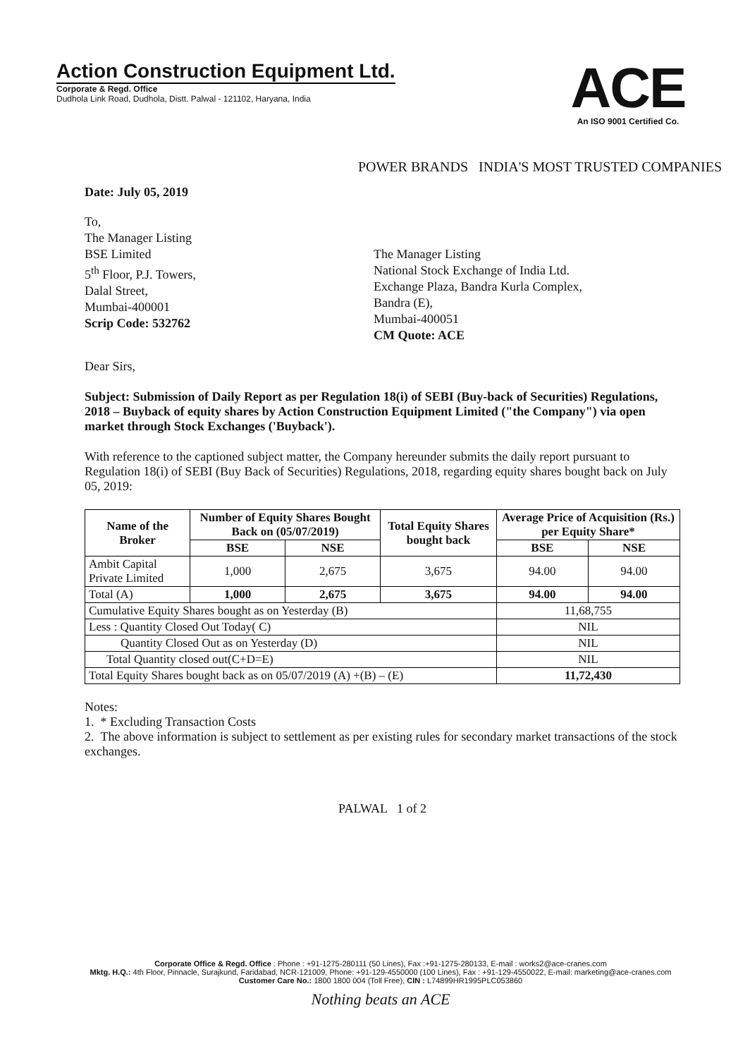Action Construction Equipment Ltd.
Corporate & Regd. Office
Dudhola Link Road, Dudhola, Distt. Palwal - 121102, Haryana, India
ACE
An ISO 9001 Certified Co.
POWER BRANDS INDIA'S MOST TRUSTED COMPANIES
Date: July 05, 2019
To,
The Manager Listing
BSE Limited
5<sup>th</sup> Floor, P.J. Towers,
Dalal Street,
Mumbai-400001
Scrip Code: 532762
The Manager Listing
National Stock Exchange of India Ltd.
Exchange Plaza, Bandra Kurla Complex,
Bandra (E),
Mumbai-400051
CM Quote: ACE
Dear Sirs,
Subject: Submission of Daily Report as per Regulation 18(i) of SEBI (Buy-back of Securities) Regulations, 2018 – Buyback of equity shares by Action Construction Equipment Limited ("the Company") via open market through Stock Exchanges ('Buyback').
With reference to the captioned subject matter, the Company hereunder submits the daily report pursuant to Regulation 18(i) of SEBI (Buy Back of Securities) Regulations, 2018, regarding equity shares bought back on July 05, 2019:
| Name of the Broker | Number of Equity Shares Bought Back on (05/07/2019) | | Total Equity Shares bought back | Average Price of Acquisition (Rs.) per Equity Share* | |
| --- | --- | --- | --- | --- | --- |
| | BSE | NSE | | BSE | NSE |
| Ambit Capital Private Limited | 1,000 | 2,675 | 3,675 | 94.00 | 94.00 |
| Total (A) | 1,000 | 2,675 | 3,675 | 94.00 | 94.00 |
| Cumulative Equity Shares bought as on Yesterday (B) | | | | 11,68,755 | |
| Less : Quantity Closed Out Today( C) | | | | NIL | |
| Quantity Closed Out as on Yesterday (D) | | | | NIL | |
| Total Quantity closed out(C+D=E) | | | | NIL | |
| Total Equity Shares bought back as on 05/07/2019 (A) +(B) – (E) | | | | 11,72,430 | |
Notes:
1. * Excluding Transaction Costs
2. The above information is subject to settlement as per existing rules for secondary market transactions of the stock exchanges.
PALWAL 1 of 2
Corporate Office & Regd. Office : Phone : +91-1275-280111 (50 Lines), Fax :+91-1275-280133, E-mail : works2@ace-cranes.com
Mktg. H.Q.: 4th Floor, Pinnacle, Surajkund, Faridabad, NCR-121009, Phone: +91-129-4550000 (100 Lines), Fax : +91-129-4550022, E-mail: marketing@ace-cranes.com
Customer Care No.: 1800 1800 004 (Toll Free), CIN : L74899HR1995PLC053860
Nothing beats an ACE